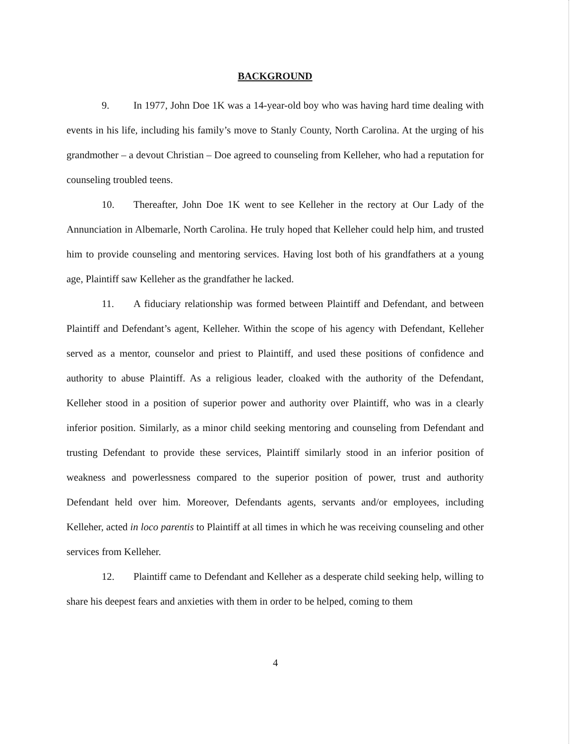BACKGROUND
9. In 1977, John Doe 1K was a 14-year-old boy who was having hard time dealing with events in his life, including his family’s move to Stanly County, North Carolina. At the urging of his grandmother – a devout Christian – Doe agreed to counseling from Kelleher, who had a reputation for counseling troubled teens.
10. Thereafter, John Doe 1K went to see Kelleher in the rectory at Our Lady of the Annunciation in Albemarle, North Carolina. He truly hoped that Kelleher could help him, and trusted him to provide counseling and mentoring services. Having lost both of his grandfathers at a young age, Plaintiff saw Kelleher as the grandfather he lacked.
11. A fiduciary relationship was formed between Plaintiff and Defendant, and between Plaintiff and Defendant’s agent, Kelleher. Within the scope of his agency with Defendant, Kelleher served as a mentor, counselor and priest to Plaintiff, and used these positions of confidence and authority to abuse Plaintiff. As a religious leader, cloaked with the authority of the Defendant, Kelleher stood in a position of superior power and authority over Plaintiff, who was in a clearly inferior position. Similarly, as a minor child seeking mentoring and counseling from Defendant and trusting Defendant to provide these services, Plaintiff similarly stood in an inferior position of weakness and powerlessness compared to the superior position of power, trust and authority Defendant held over him. Moreover, Defendants agents, servants and/or employees, including Kelleher, acted in loco parentis to Plaintiff at all times in which he was receiving counseling and other services from Kelleher.
12. Plaintiff came to Defendant and Kelleher as a desperate child seeking help, willing to share his deepest fears and anxieties with them in order to be helped, coming to them
4